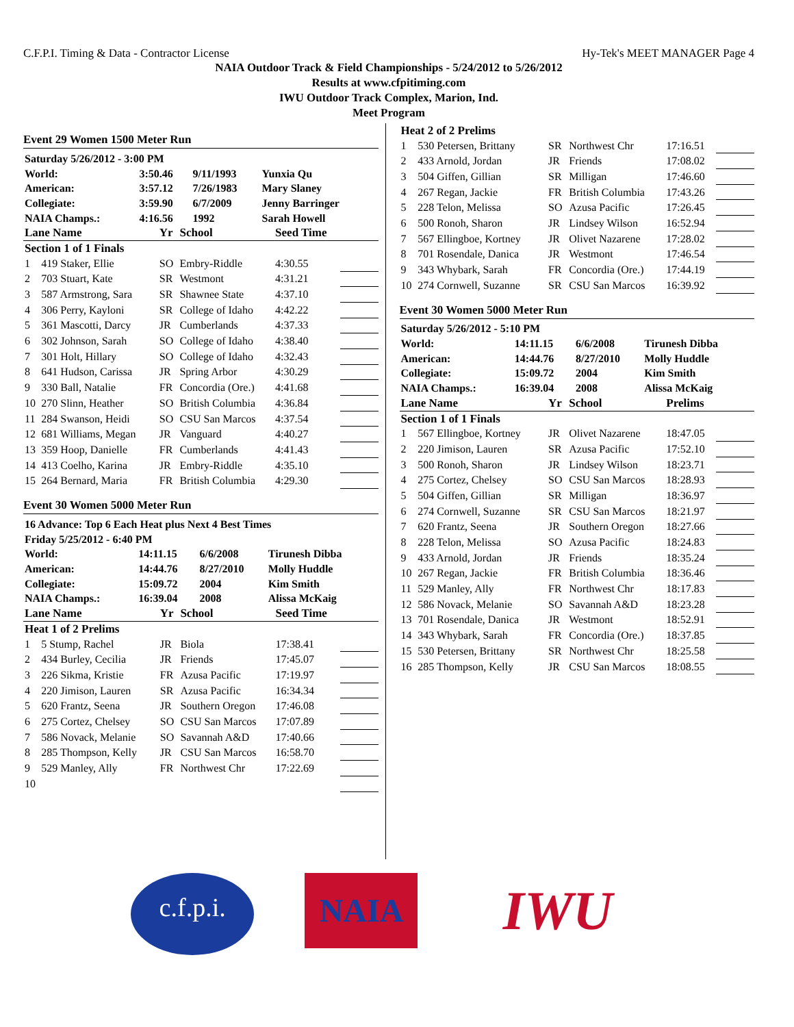C.F.P.I. Timing & Data - Contractor License Hy-Tek's MEET MANAGER Page 4
NAIA Outdoor Track & Field Championships - 5/24/2012 to 5/26/2012
Results at www.cfpitiming.com
IWU Outdoor Track Complex, Marion, Ind.
Meet Program
Event 29 Women 1500 Meter Run
| Saturday 5/26/2012 - 3:00 PM | | | |
| World: | 3:50.46 | 9/11/1993 | Yunxia Qu |
| American: | 3:57.12 | 7/26/1983 | Mary Slaney |
| Collegiate: | 3:59.90 | 6/7/2009 | Jenny Barringer |
| NAIA Champs.: | 4:16.56 | 1992 | Sarah Howell |
| Lane Name | | Yr | School | Seed Time | |
| --- | --- | --- | --- | --- | --- |
| Section 1 of 1 Finals | | | | | |
| 1 | 419 Staker, Ellie | SO | Embry-Riddle | 4:30.55 | |
| 2 | 703 Stuart, Kate | SR | Westmont | 4:31.21 | |
| 3 | 587 Armstrong, Sara | SR | Shawnee State | 4:37.10 | |
| 4 | 306 Perry, Kayloni | SR | College of Idaho | 4:42.22 | |
| 5 | 361 Mascotti, Darcy | JR | Cumberlands | 4:37.33 | |
| 6 | 302 Johnson, Sarah | SO | College of Idaho | 4:38.40 | |
| 7 | 301 Holt, Hillary | SO | College of Idaho | 4:32.43 | |
| 8 | 641 Hudson, Carissa | JR | Spring Arbor | 4:30.29 | |
| 9 | 330 Ball, Natalie | FR | Concordia (Ore.) | 4:41.68 | |
| 10 | 270 Slinn, Heather | SO | British Columbia | 4:36.84 | |
| 11 | 284 Swanson, Heidi | SO | CSU San Marcos | 4:37.54 | |
| 12 | 681 Williams, Megan | JR | Vanguard | 4:40.27 | |
| 13 | 359 Hoop, Danielle | FR | Cumberlands | 4:41.43 | |
| 14 | 413 Coelho, Karina | JR | Embry-Riddle | 4:35.10 | |
| 15 | 264 Bernard, Maria | FR | British Columbia | 4:29.30 | |
Event 30 Women 5000 Meter Run
| 16 Advance: Top 6 Each Heat plus Next 4 Best Times | | | |
| Friday 5/25/2012 - 6:40 PM | | | |
| World: | 14:11.15 | 6/6/2008 | Tirunesh Dibba |
| American: | 14:44.76 | 8/27/2010 | Molly Huddle |
| Collegiate: | 15:09.72 | 2004 | Kim Smith |
| NAIA Champs.: | 16:39.04 | 2008 | Alissa McKaig |
| Lane Name | | Yr | School | Seed Time | |
| --- | --- | --- | --- | --- | --- |
| Heat 1 of 2 Prelims | | | | | |
| 1 | 5 Stump, Rachel | JR | Biola | 17:38.41 | |
| 2 | 434 Burley, Cecilia | JR | Friends | 17:45.07 | |
| 3 | 226 Sikma, Kristie | FR | Azusa Pacific | 17:19.97 | |
| 4 | 220 Jimison, Lauren | SR | Azusa Pacific | 16:34.34 | |
| 5 | 620 Frantz, Seena | JR | Southern Oregon | 17:46.08 | |
| 6 | 275 Cortez, Chelsey | SO | CSU San Marcos | 17:07.89 | |
| 7 | 586 Novack, Melanie | SO | Savannah A&D | 17:40.66 | |
| 8 | 285 Thompson, Kelly | JR | CSU San Marcos | 16:58.70 | |
| 9 | 529 Manley, Ally | FR | Northwest Chr | 17:22.69 | |
| 10 | | | | | |
| Heat 2 of 2 Prelims | | | | | |
| --- | --- | --- | --- | --- | --- |
| 1 | 530 Petersen, Brittany | SR | Northwest Chr | 17:16.51 | |
| 2 | 433 Arnold, Jordan | JR | Friends | 17:08.02 | |
| 3 | 504 Giffen, Gillian | SR | Milligan | 17:46.60 | |
| 4 | 267 Regan, Jackie | FR | British Columbia | 17:43.26 | |
| 5 | 228 Telon, Melissa | SO | Azusa Pacific | 17:26.45 | |
| 6 | 500 Ronoh, Sharon | JR | Lindsey Wilson | 16:52.94 | |
| 7 | 567 Ellingboe, Kortney | JR | Olivet Nazarene | 17:28.02 | |
| 8 | 701 Rosendale, Danica | JR | Westmont | 17:46.54 | |
| 9 | 343 Whybark, Sarah | FR | Concordia (Ore.) | 17:44.19 | |
| 10 | 274 Cornwell, Suzanne | SR | CSU San Marcos | 16:39.92 | |
Event 30 Women 5000 Meter Run
| Saturday 5/26/2012 - 5:10 PM | | | |
| World: | 14:11.15 | 6/6/2008 | Tirunesh Dibba |
| American: | 14:44.76 | 8/27/2010 | Molly Huddle |
| Collegiate: | 15:09.72 | 2004 | Kim Smith |
| NAIA Champs.: | 16:39.04 | 2008 | Alissa McKaig |
| Lane Name | | Yr | School | Prelims | |
| --- | --- | --- | --- | --- | --- |
| Section 1 of 1 Finals | | | | | |
| 1 | 567 Ellingboe, Kortney | JR | Olivet Nazarene | 18:47.05 | |
| 2 | 220 Jimison, Lauren | SR | Azusa Pacific | 17:52.10 | |
| 3 | 500 Ronoh, Sharon | JR | Lindsey Wilson | 18:23.71 | |
| 4 | 275 Cortez, Chelsey | SO | CSU San Marcos | 18:28.93 | |
| 5 | 504 Giffen, Gillian | SR | Milligan | 18:36.97 | |
| 6 | 274 Cornwell, Suzanne | SR | CSU San Marcos | 18:21.97 | |
| 7 | 620 Frantz, Seena | JR | Southern Oregon | 18:27.66 | |
| 8 | 228 Telon, Melissa | SO | Azusa Pacific | 18:24.83 | |
| 9 | 433 Arnold, Jordan | JR | Friends | 18:35.24 | |
| 10 | 267 Regan, Jackie | FR | British Columbia | 18:36.46 | |
| 11 | 529 Manley, Ally | FR | Northwest Chr | 18:17.83 | |
| 12 | 586 Novack, Melanie | SO | Savannah A&D | 18:23.28 | |
| 13 | 701 Rosendale, Danica | JR | Westmont | 18:52.91 | |
| 14 | 343 Whybark, Sarah | FR | Concordia (Ore.) | 18:37.85 | |
| 15 | 530 Petersen, Brittany | SR | Northwest Chr | 18:25.58 | |
| 16 | 285 Thompson, Kelly | JR | CSU San Marcos | 18:08.55 | |
c.f.p.i.
NAIA
IWU